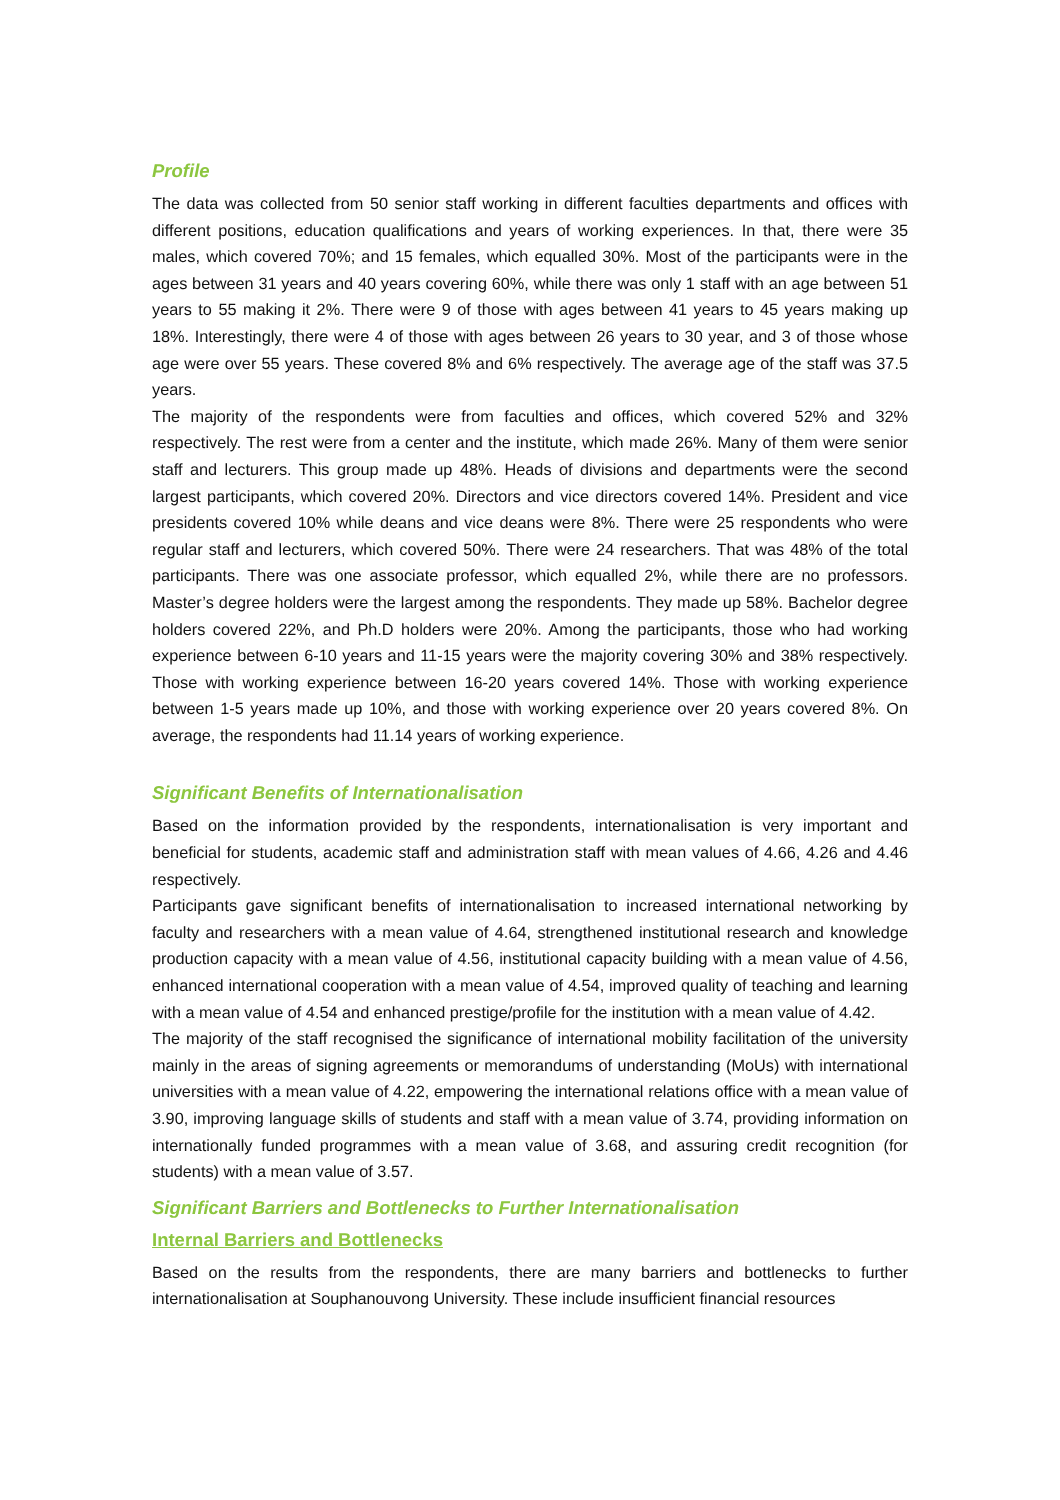Profile
The data was collected from 50 senior staff working in different faculties departments and offices with different positions, education qualifications and years of working experiences. In that, there were 35 males, which covered 70%; and 15 females, which equalled 30%. Most of the participants were in the ages between 31 years and 40 years covering 60%, while there was only 1 staff with an age between 51 years to 55 making it 2%. There were 9 of those with ages between 41 years to 45 years making up 18%. Interestingly, there were 4 of those with ages between 26 years to 30 year, and 3 of those whose age were over 55 years. These covered 8% and 6% respectively. The average age of the staff was 37.5 years.
The majority of the respondents were from faculties and offices, which covered 52% and 32% respectively. The rest were from a center and the institute, which made 26%. Many of them were senior staff and lecturers. This group made up 48%. Heads of divisions and departments were the second largest participants, which covered 20%. Directors and vice directors covered 14%. President and vice presidents covered 10% while deans and vice deans were 8%. There were 25 respondents who were regular staff and lecturers, which covered 50%. There were 24 researchers. That was 48% of the total participants. There was one associate professor, which equalled 2%, while there are no professors. Master’s degree holders were the largest among the respondents. They made up 58%. Bachelor degree holders covered 22%, and Ph.D holders were 20%. Among the participants, those who had working experience between 6-10 years and 11-15 years were the majority covering 30% and 38% respectively. Those with working experience between 16-20 years covered 14%. Those with working experience between 1-5 years made up 10%, and those with working experience over 20 years covered 8%. On average, the respondents had 11.14 years of working experience.
Significant Benefits of Internationalisation
Based on the information provided by the respondents, internationalisation is very important and beneficial for students, academic staff and administration staff with mean values of 4.66, 4.26 and 4.46 respectively.
Participants gave significant benefits of internationalisation to increased international networking by faculty and researchers with a mean value of 4.64, strengthened institutional research and knowledge production capacity with a mean value of 4.56, institutional capacity building with a mean value of 4.56, enhanced international cooperation with a mean value of 4.54, improved quality of teaching and learning with a mean value of 4.54 and enhanced prestige/profile for the institution with a mean value of 4.42.
The majority of the staff recognised the significance of international mobility facilitation of the university mainly in the areas of signing agreements or memorandums of understanding (MoUs) with international universities with a mean value of 4.22, empowering the international relations office with a mean value of 3.90, improving language skills of students and staff with a mean value of 3.74, providing information on internationally funded programmes with a mean value of 3.68, and assuring credit recognition (for students) with a mean value of 3.57.
Significant Barriers and Bottlenecks to Further Internationalisation
Internal Barriers and Bottlenecks
Based on the results from the respondents, there are many barriers and bottlenecks to further internationalisation at Souphanouvong University. These include insufficient financial resources